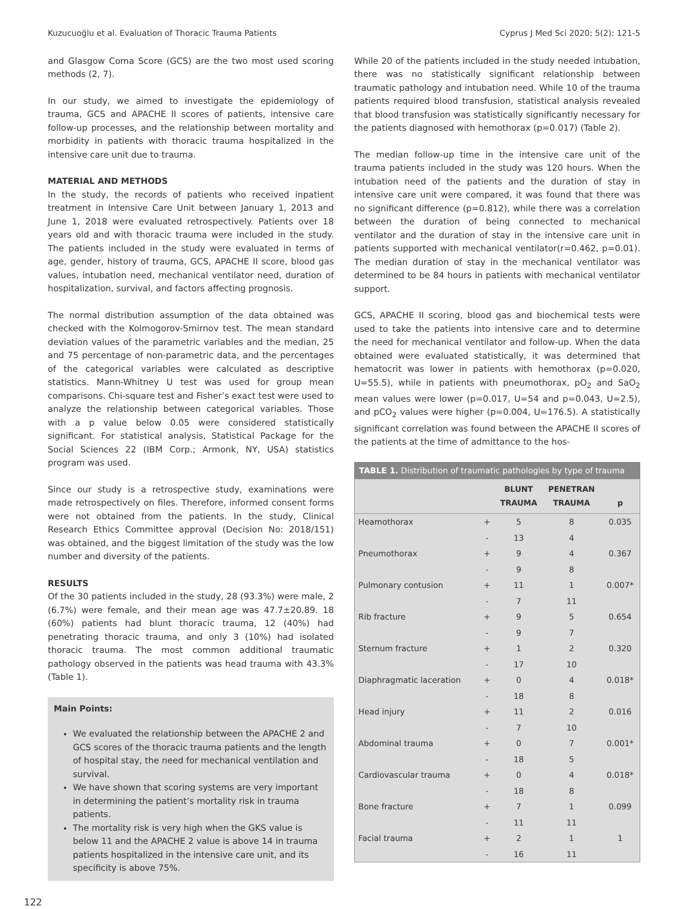Kuzucuoğlu et al. Evaluation of Thoracic Trauma Patients Cyprus J Med Sci 2020; 5(2): 121-5
and Glasgow Coma Score (GCS) are the two most used scoring methods (2, 7).
In our study, we aimed to investigate the epidemiology of trauma, GCS and APACHE II scores of patients, intensive care follow-up processes, and the relationship between mortality and morbidity in patients with thoracic trauma hospitalized in the intensive care unit due to trauma.
MATERIAL AND METHODS
In the study, the records of patients who received inpatient treatment in Intensive Care Unit between January 1, 2013 and June 1, 2018 were evaluated retrospectively. Patients over 18 years old and with thoracic trauma were included in the study. The patients included in the study were evaluated in terms of age, gender, history of trauma, GCS, APACHE II score, blood gas values, intubation need, mechanical ventilator need, duration of hospitalization, survival, and factors affecting prognosis.
The normal distribution assumption of the data obtained was checked with the Kolmogorov-Smirnov test. The mean standard deviation values of the parametric variables and the median, 25 and 75 percentage of non-parametric data, and the percentages of the categorical variables were calculated as descriptive statistics. Mann-Whitney U test was used for group mean comparisons. Chi-square test and Fisher’s exact test were used to analyze the relationship between categorical variables. Those with a p value below 0.05 were considered statistically significant. For statistical analysis, Statistical Package for the Social Sciences 22 (IBM Corp.; Armonk, NY, USA) statistics program was used.
Since our study is a retrospective study, examinations were made retrospectively on files. Therefore, informed consent forms were not obtained from the patients. In the study, Clinical Research Ethics Committee approval (Decision No: 2018/151) was obtained, and the biggest limitation of the study was the low number and diversity of the patients.
RESULTS
Of the 30 patients included in the study, 28 (93.3%) were male, 2 (6.7%) were female, and their mean age was 47.7±20.89. 18 (60%) patients had blunt thoracic trauma, 12 (40%) had penetrating thoracic trauma, and only 3 (10%) had isolated thoracic trauma. The most common additional traumatic pathology observed in the patients was head trauma with 43.3% (Table 1).
Main Points:
We evaluated the relationship between the APACHE 2 and GCS scores of the thoracic trauma patients and the length of hospital stay, the need for mechanical ventilation and survival.
We have shown that scoring systems are very important in determining the patient’s mortality risk in trauma patients.
The mortality risk is very high when the GKS value is below 11 and the APACHE 2 value is above 14 in trauma patients hospitalized in the intensive care unit, and its specificity is above 75%.
While 20 of the patients included in the study needed intubation, there was no statistically significant relationship between traumatic pathology and intubation need. While 10 of the trauma patients required blood transfusion, statistical analysis revealed that blood transfusion was statistically significantly necessary for the patients diagnosed with hemothorax (p=0.017) (Table 2).
The median follow-up time in the intensive care unit of the trauma patients included in the study was 120 hours. When the intubation need of the patients and the duration of stay in intensive care unit were compared, it was found that there was no significant difference (p=0.812), while there was a correlation between the duration of being connected to mechanical ventilator and the duration of stay in the intensive care unit in patients supported with mechanical ventilator(r=0.462, p=0.01). The median duration of stay in the mechanical ventilator was determined to be 84 hours in patients with mechanical ventilator support.
GCS, APACHE II scoring, blood gas and biochemical tests were used to take the patients into intensive care and to determine the need for mechanical ventilator and follow-up. When the data obtained were evaluated statistically, it was determined that hematocrit was lower in patients with hemothorax (p=0.020, U=55.5), while in patients with pneumothorax, pO<sub>2</sub> and SaO<sub>2</sub> mean values were lower (p=0.017, U=54 and p=0.043, U=2.5), and pCO<sub>2</sub> values were higher (p=0.004, U=176.5). A statistically significant correlation was found between the APACHE II scores of the patients at the time of admittance to the hos-
TABLE 1. Distribution of traumatic pathologies by type of trauma
| | | BLUNT TRAUMA | PENETRAN TRAUMA | p |
| --- | --- | --- | --- | --- |
| Heamothorax | + | 5 | 8 | 0.035 |
| | - | 13 | 4 | |
| Pneumothorax | + | 9 | 4 | 0.367 |
| | - | 9 | 8 | |
| Pulmonary contusion | + | 11 | 1 | 0.007* |
| | - | 7 | 11 | |
| Rib fracture | + | 9 | 5 | 0.654 |
| | - | 9 | 7 | |
| Sternum fracture | + | 1 | 2 | 0.320 |
| | - | 17 | 10 | |
| Diaphragmatic laceration | + | 0 | 4 | 0.018* |
| | - | 18 | 8 | |
| Head injury | + | 11 | 2 | 0.016 |
| | - | 7 | 10 | |
| Abdominal trauma | + | 0 | 7 | 0.001* |
| | - | 18 | 5 | |
| Cardiovascular trauma | + | 0 | 4 | 0.018* |
| | - | 18 | 8 | |
| Bone fracture | + | 7 | 1 | 0.099 |
| | - | 11 | 11 | |
| Facial trauma | + | 2 | 1 | 1 |
| | - | 16 | 11 | |
122